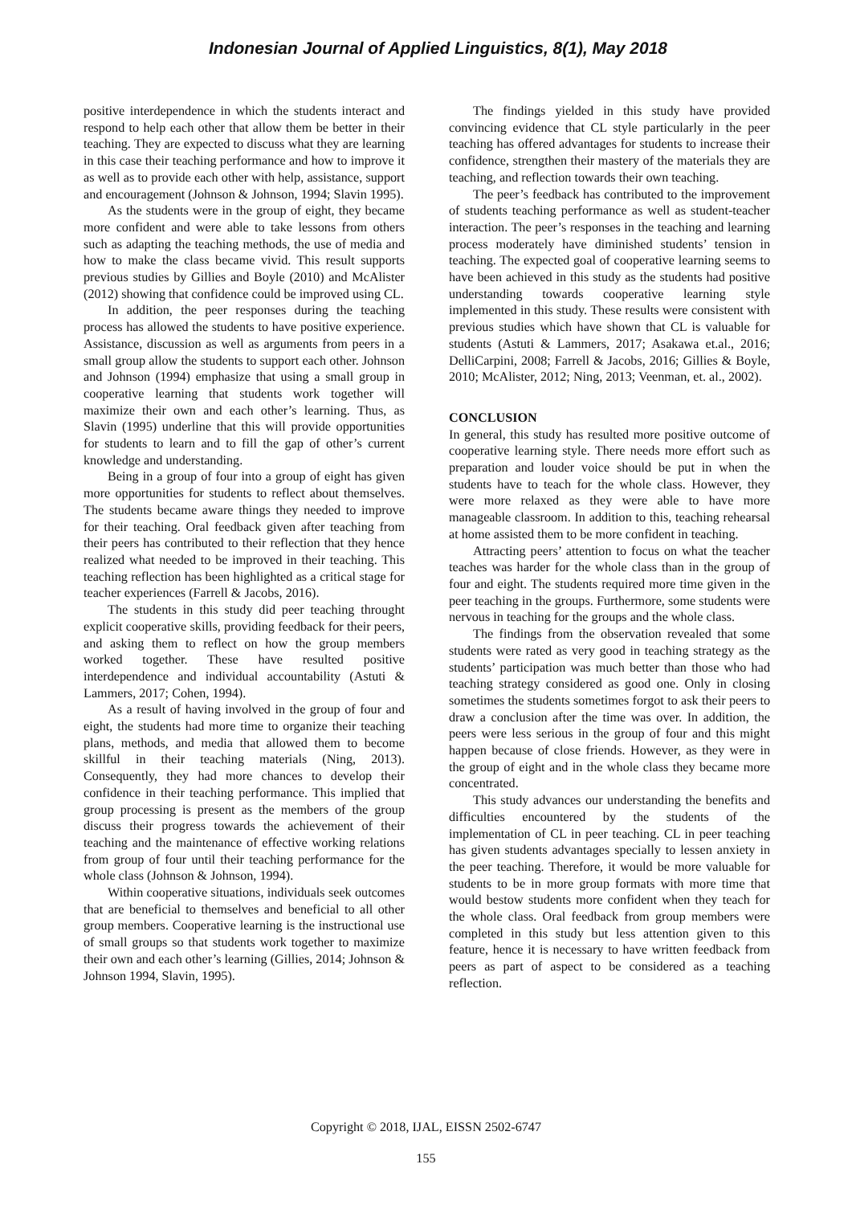Indonesian Journal of Applied Linguistics, 8(1), May 2018
positive interdependence in which the students interact and respond to help each other that allow them be better in their teaching. They are expected to discuss what they are learning in this case their teaching performance and how to improve it as well as to provide each other with help, assistance, support and encouragement (Johnson & Johnson, 1994; Slavin 1995).
As the students were in the group of eight, they became more confident and were able to take lessons from others such as adapting the teaching methods, the use of media and how to make the class became vivid. This result supports previous studies by Gillies and Boyle (2010) and McAlister (2012) showing that confidence could be improved using CL.
In addition, the peer responses during the teaching process has allowed the students to have positive experience. Assistance, discussion as well as arguments from peers in a small group allow the students to support each other. Johnson and Johnson (1994) emphasize that using a small group in cooperative learning that students work together will maximize their own and each other’s learning. Thus, as Slavin (1995) underline that this will provide opportunities for students to learn and to fill the gap of other’s current knowledge and understanding.
Being in a group of four into a group of eight has given more opportunities for students to reflect about themselves. The students became aware things they needed to improve for their teaching. Oral feedback given after teaching from their peers has contributed to their reflection that they hence realized what needed to be improved in their teaching. This teaching reflection has been highlighted as a critical stage for teacher experiences (Farrell & Jacobs, 2016).
The students in this study did peer teaching throught explicit cooperative skills, providing feedback for their peers, and asking them to reflect on how the group members worked together. These have resulted positive interdependence and individual accountability (Astuti & Lammers, 2017; Cohen, 1994).
As a result of having involved in the group of four and eight, the students had more time to organize their teaching plans, methods, and media that allowed them to become skillful in their teaching materials (Ning, 2013). Consequently, they had more chances to develop their confidence in their teaching performance. This implied that group processing is present as the members of the group discuss their progress towards the achievement of their teaching and the maintenance of effective working relations from group of four until their teaching performance for the whole class (Johnson & Johnson, 1994).
Within cooperative situations, individuals seek outcomes that are beneficial to themselves and beneficial to all other group members. Cooperative learning is the instructional use of small groups so that students work together to maximize their own and each other’s learning (Gillies, 2014; Johnson & Johnson 1994, Slavin, 1995).
The findings yielded in this study have provided convincing evidence that CL style particularly in the peer teaching has offered advantages for students to increase their confidence, strengthen their mastery of the materials they are teaching, and reflection towards their own teaching.
The peer’s feedback has contributed to the improvement of students teaching performance as well as student-teacher interaction. The peer’s responses in the teaching and learning process moderately have diminished students’ tension in teaching. The expected goal of cooperative learning seems to have been achieved in this study as the students had positive understanding towards cooperative learning style implemented in this study. These results were consistent with previous studies which have shown that CL is valuable for students (Astuti & Lammers, 2017; Asakawa et.al., 2016; DelliCarpini, 2008; Farrell & Jacobs, 2016; Gillies & Boyle, 2010; McAlister, 2012; Ning, 2013; Veenman, et. al., 2002).
CONCLUSION
In general, this study has resulted more positive outcome of cooperative learning style. There needs more effort such as preparation and louder voice should be put in when the students have to teach for the whole class. However, they were more relaxed as they were able to have more manageable classroom. In addition to this, teaching rehearsal at home assisted them to be more confident in teaching.
Attracting peers’ attention to focus on what the teacher teaches was harder for the whole class than in the group of four and eight. The students required more time given in the peer teaching in the groups. Furthermore, some students were nervous in teaching for the groups and the whole class.
The findings from the observation revealed that some students were rated as very good in teaching strategy as the students’ participation was much better than those who had teaching strategy considered as good one. Only in closing sometimes the students sometimes forgot to ask their peers to draw a conclusion after the time was over. In addition, the peers were less serious in the group of four and this might happen because of close friends. However, as they were in the group of eight and in the whole class they became more concentrated.
This study advances our understanding the benefits and difficulties encountered by the students of the implementation of CL in peer teaching. CL in peer teaching has given students advantages specially to lessen anxiety in the peer teaching. Therefore, it would be more valuable for students to be in more group formats with more time that would bestow students more confident when they teach for the whole class. Oral feedback from group members were completed in this study but less attention given to this feature, hence it is necessary to have written feedback from peers as part of aspect to be considered as a teaching reflection.
Copyright © 2018, IJAL, EISSN 2502-6747
155